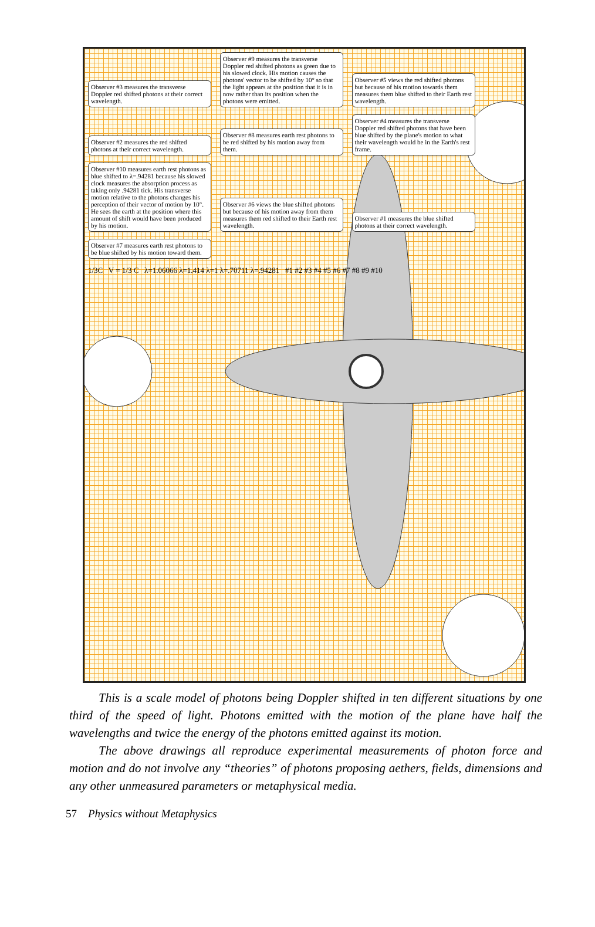Observer #3 measures the transverse Doppler red shifted photons at their correct wavelength.
Observer #9 measures the transverse Doppler red shifted photons as green due to his slowed clock. His motion causes the photons' vector to be shifted by 10° so that the light appears at the position that it is in now rather than its position when the photons were emitted.
Observer #5 views the red shifted photons but because of his motion towards them measures them blue shifted to their Earth rest wavelength.
Observer #2 measures the red shifted photons at their correct wavelength.
Observer #8 measures earth rest photons to be red shifted by his motion away from them.
Observer #4 measures the transverse Doppler red shifted photons that have been blue shifted by the plane's motion to what their wavelength would be in the Earth's rest frame.
Observer #10 measures earth rest photons as blue shifted to λ=.94281 because his slowed clock measures the absorption process as taking only .94281 tick. His transverse motion relative to the photons changes his perception of their vector of motion by 10°. He sees the earth at the position where this amount of shift would have been produced by his motion.
Observer #6 views the blue shifted photons but because of his motion away from them measures them red shifted to their Earth rest wavelength.
Observer #1 measures the blue shifted photons at their correct wavelength.
Observer #7 measures earth rest photons to be blue shifted by his motion toward them.
1/3C V = 1/3 C λ=1.06066 λ=1.414 λ=1 λ=.70711 λ=.94281 #1 #2 #3 #4 #5 #6 #7 #8 #9 #10
This is a scale model of photons being Doppler shifted in ten different situations by one third of the speed of light. Photons emitted with the motion of the plane have half the wavelengths and twice the energy of the photons emitted against its motion.
The above drawings all reproduce experimental measurements of photon force and motion and do not involve any “theories” of photons proposing aethers, fields, dimensions and any other unmeasured parameters or metaphysical media.
57 Physics without Metaphysics